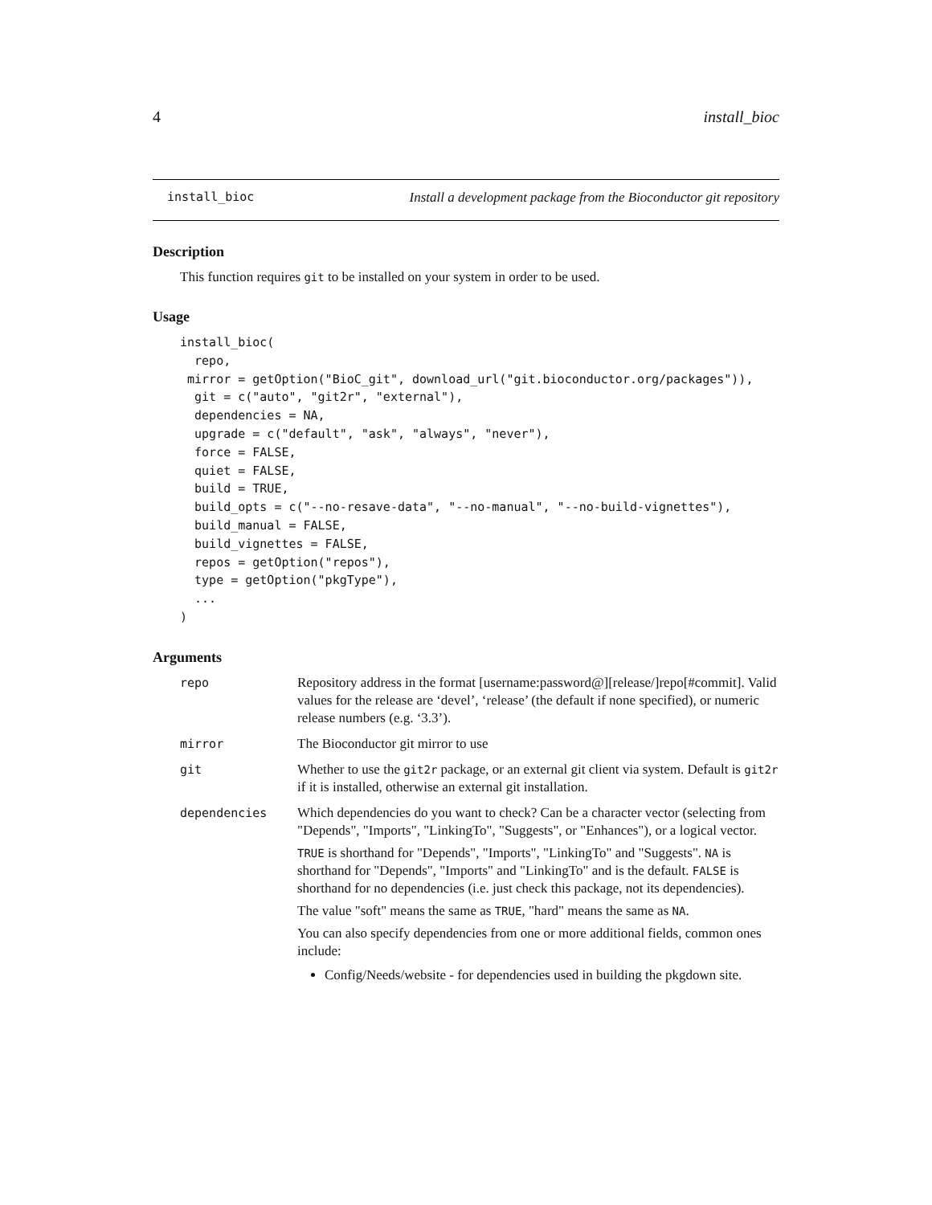4 install_bioc
install_bioc Install a development package from the Bioconductor git repository
Description
This function requires git to be installed on your system in order to be used.
Usage
install_bioc(
  repo,
 mirror = getOption("BioC_git", download_url("git.bioconductor.org/packages")),
  git = c("auto", "git2r", "external"),
  dependencies = NA,
  upgrade = c("default", "ask", "always", "never"),
  force = FALSE,
  quiet = FALSE,
  build = TRUE,
  build_opts = c("--no-resave-data", "--no-manual", "--no-build-vignettes"),
  build_manual = FALSE,
  build_vignettes = FALSE,
  repos = getOption("repos"),
  type = getOption("pkgType"),
  ...
)
Arguments
| repo | Repository address in the format [username:password@][release/]repo[#commit]. Valid values for the release are ‘devel’, ‘release’ (the default if none specified), or numeric release numbers (e.g. ‘3.3’). |
| mirror | The Bioconductor git mirror to use |
| git | Whether to use the git2r package, or an external git client via system. Default is git2r if it is installed, otherwise an external git installation. |
| dependencies | Which dependencies do you want to check? Can be a character vector (selecting from "Depends", "Imports", "LinkingTo", "Suggests", or "Enhances"), or a logical vector. TRUE is shorthand for "Depends", "Imports", "LinkingTo" and "Suggests". NA is shorthand for "Depends", "Imports" and "LinkingTo" and is the default. FALSE is shorthand for no dependencies (i.e. just check this package, not its dependencies). The value "soft" means the same as TRUE , "hard" means the same as NA . You can also specify dependencies from one or more additional fields, common ones include: Config/Needs/website - for dependencies used in building the pkgdown site. |